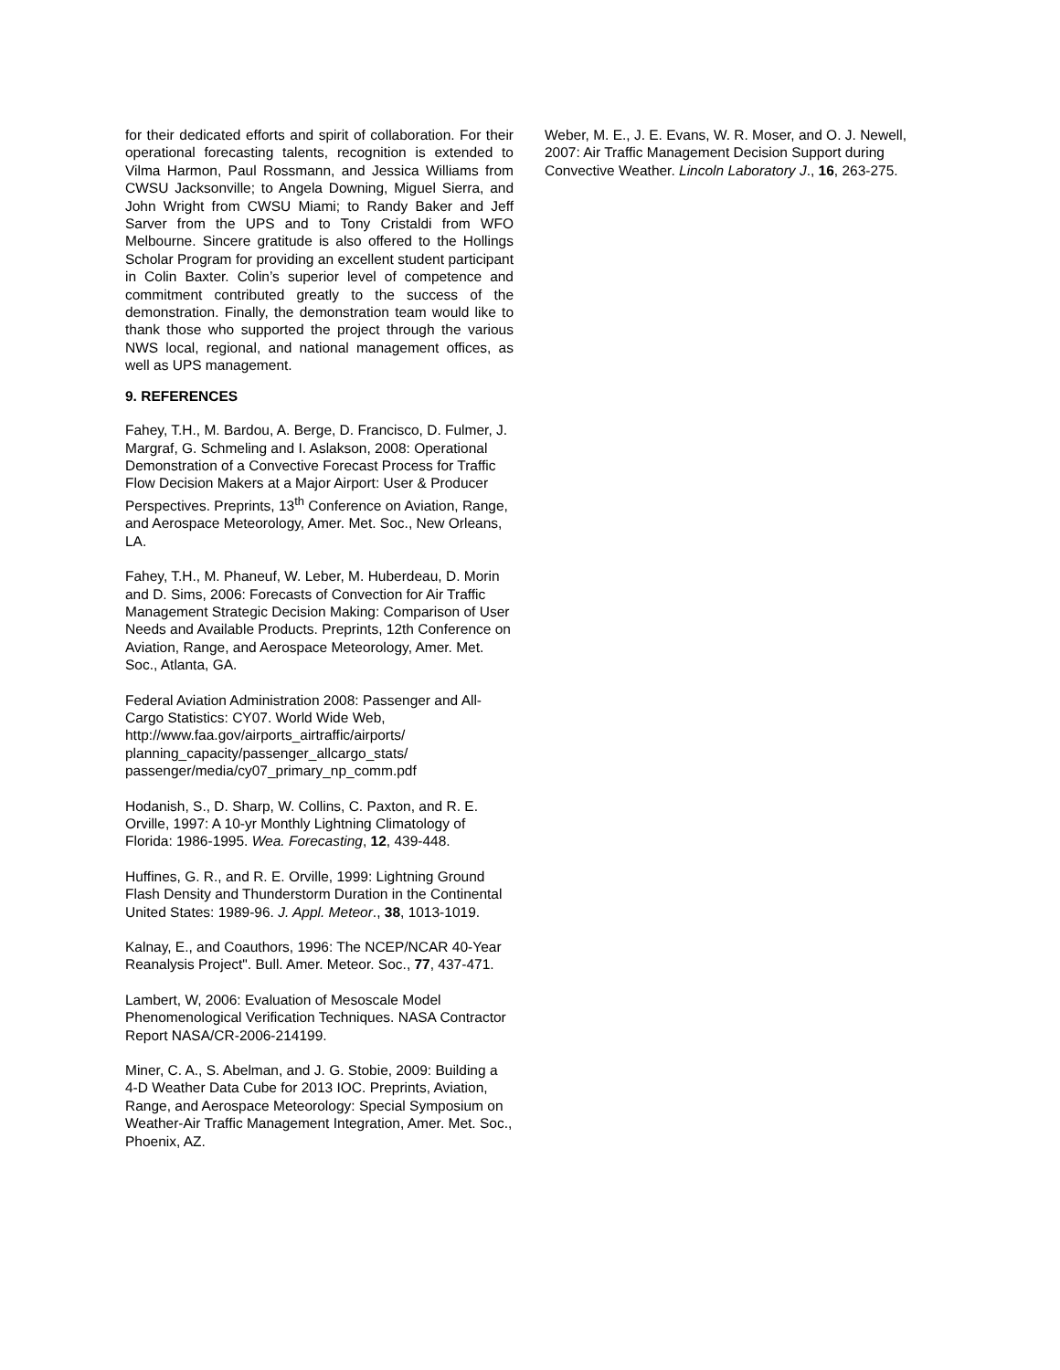for their dedicated efforts and spirit of collaboration. For their operational forecasting talents, recognition is extended to Vilma Harmon, Paul Rossmann, and Jessica Williams from CWSU Jacksonville; to Angela Downing, Miguel Sierra, and John Wright from CWSU Miami; to Randy Baker and Jeff Sarver from the UPS and to Tony Cristaldi from WFO Melbourne. Sincere gratitude is also offered to the Hollings Scholar Program for providing an excellent student participant in Colin Baxter. Colin’s superior level of competence and commitment contributed greatly to the success of the demonstration. Finally, the demonstration team would like to thank those who supported the project through the various NWS local, regional, and national management offices, as well as UPS management.
9. REFERENCES
Fahey, T.H., M. Bardou, A. Berge, D. Francisco, D. Fulmer, J. Margraf, G. Schmeling and I. Aslakson, 2008: Operational Demonstration of a Convective Forecast Process for Traffic Flow Decision Makers at a Major Airport: User & Producer Perspectives. Preprints, 13<sup>th</sup> Conference on Aviation, Range, and Aerospace Meteorology, Amer. Met. Soc., New Orleans, LA.
Fahey, T.H., M. Phaneuf, W. Leber, M. Huberdeau, D. Morin and D. Sims, 2006: Forecasts of Convection for Air Traffic Management Strategic Decision Making: Comparison of User Needs and Available Products. Preprints, 12th Conference on Aviation, Range, and Aerospace Meteorology, Amer. Met. Soc., Atlanta, GA.
Federal Aviation Administration 2008: Passenger and All-Cargo Statistics: CY07. World Wide Web, http://www.faa.gov/airports_airtraffic/airports/ planning_capacity/passenger_allcargo_stats/ passenger/media/cy07_primary_np_comm.pdf
Hodanish, S., D. Sharp, W. Collins, C. Paxton, and R. E. Orville, 1997: A 10-yr Monthly Lightning Climatology of Florida: 1986-1995. Wea. Forecasting, 12, 439-448.
Huffines, G. R., and R. E. Orville, 1999: Lightning Ground Flash Density and Thunderstorm Duration in the Continental United States: 1989-96. J. Appl. Meteor., 38, 1013-1019.
Kalnay, E., and Coauthors, 1996: The NCEP/NCAR 40-Year Reanalysis Project". Bull. Amer. Meteor. Soc., 77, 437-471.
Lambert, W, 2006: Evaluation of Mesoscale Model Phenomenological Verification Techniques. NASA Contractor Report NASA/CR-2006-214199.
Miner, C. A., S. Abelman, and J. G. Stobie, 2009: Building a 4-D Weather Data Cube for 2013 IOC. Preprints, Aviation, Range, and Aerospace Meteorology: Special Symposium on Weather-Air Traffic Management Integration, Amer. Met. Soc., Phoenix, AZ.
Weber, M. E., J. E. Evans, W. R. Moser, and O. J. Newell, 2007: Air Traffic Management Decision Support during Convective Weather. Lincoln Laboratory J., 16, 263-275.